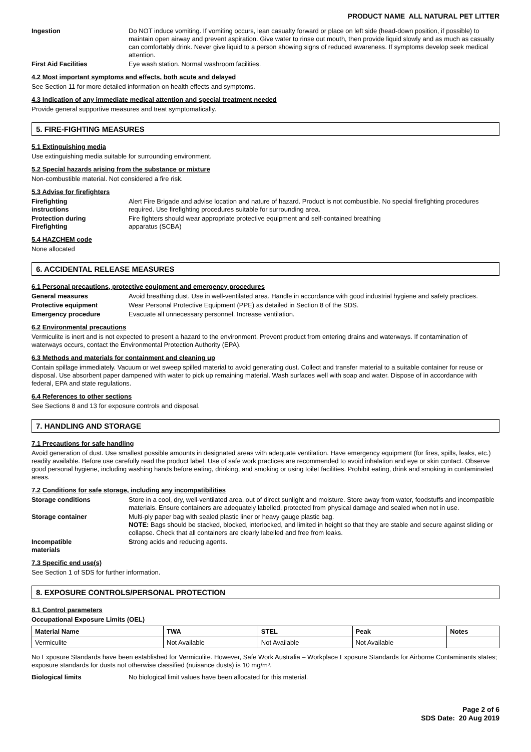PRODUCT NAME ALL NATURAL PET LITTER
Ingestion Do NOT induce vomiting. If vomiting occurs, lean casualty forward or place on left side (head-down position, if possible) to maintain open airway and prevent aspiration. Give water to rinse out mouth, then provide liquid slowly and as much as casualty can comfortably drink. Never give liquid to a person showing signs of reduced awareness. If symptoms develop seek medical attention.
First Aid Facilities Eye wash station. Normal washroom facilities.
4.2 Most important symptoms and effects, both acute and delayed
See Section 11 for more detailed information on health effects and symptoms.
4.3 Indication of any immediate medical attention and special treatment needed
Provide general supportive measures and treat symptomatically.
5. FIRE-FIGHTING MEASURES
5.1 Extinguishing media
Use extinguishing media suitable for surrounding environment.
5.2 Special hazards arising from the substance or mixture
Non-combustible material. Not considered a fire risk.
5.3 Advise for firefighters
Firefighting
instructions
Alert Fire Brigade and advise location and nature of hazard. Product is not combustible. No special firefighting procedures required. Use firefighting procedures suitable for surrounding area.
Protection during
Firefighting
Fire fighters should wear appropriate protective equipment and self-contained breathing
apparatus (SCBA)
5.4 HAZCHEM code
None allocated
6. ACCIDENTAL RELEASE MEASURES
6.1 Personal precautions, protective equipment and emergency procedures
General measures Avoid breathing dust. Use in well-ventilated area. Handle in accordance with good industrial hygiene and safety practices.
Protective equipment Wear Personal Protective Equipment (PPE) as detailed in Section 8 of the SDS.
Emergency procedure Evacuate all unnecessary personnel. Increase ventilation.
6.2 Environmental precautions
Vermiculite is inert and is not expected to present a hazard to the environment. Prevent product from entering drains and waterways. If contamination of waterways occurs, contact the Environmental Protection Authority (EPA).
6.3 Methods and materials for containment and cleaning up
Contain spillage immediately. Vacuum or wet sweep spilled material to avoid generating dust. Collect and transfer material to a suitable container for reuse or disposal. Use absorbent paper dampened with water to pick up remaining material. Wash surfaces well with soap and water. Dispose of in accordance with federal, EPA and state regulations.
6.4 References to other sections
See Sections 8 and 13 for exposure controls and disposal.
7. HANDLING AND STORAGE
7.1 Precautions for safe handling
Avoid generation of dust. Use smallest possible amounts in designated areas with adequate ventilation. Have emergency equipment (for fires, spills, leaks, etc.) readily available. Before use carefully read the product label. Use of safe work practices are recommended to avoid inhalation and eye or skin contact. Observe good personal hygiene, including washing hands before eating, drinking, and smoking or using toilet facilities. Prohibit eating, drink and smoking in contaminated areas.
7.2 Conditions for safe storage, including any incompatibilities
Storage conditions Store in a cool, dry, well-ventilated area, out of direct sunlight and moisture. Store away from water, foodstuffs and incompatible materials. Ensure containers are adequately labelled, protected from physical damage and sealed when not in use.
Storage container Multi-ply paper bag with sealed plastic liner or heavy gauge plastic bag.
NOTE: Bags should be stacked, blocked, interlocked, and limited in height so that they are stable and secure against sliding or collapse. Check that all containers are clearly labelled and free from leaks.
Incompatible
materials
Strong acids and reducing agents.
7.3 Specific end use(s)
See Section 1 of SDS for further information.
8. EXPOSURE CONTROLS/PERSONAL PROTECTION
8.1 Control parameters
Occupational Exposure Limits (OEL)
| Material Name | TWA | STEL | Peak | Notes |
| --- | --- | --- | --- | --- |
| Vermiculite | Not Available | Not Available | Not Available | |
No Exposure Standards have been established for Vermiculite. However, Safe Work Australia – Workplace Exposure Standards for Airborne Contaminants states; exposure standards for dusts not otherwise classified (nuisance dusts) is 10 mg/m³.
Biological limits No biological limit values have been allocated for this material.
Page 2 of 6
SDS Date: 20 Aug 2019